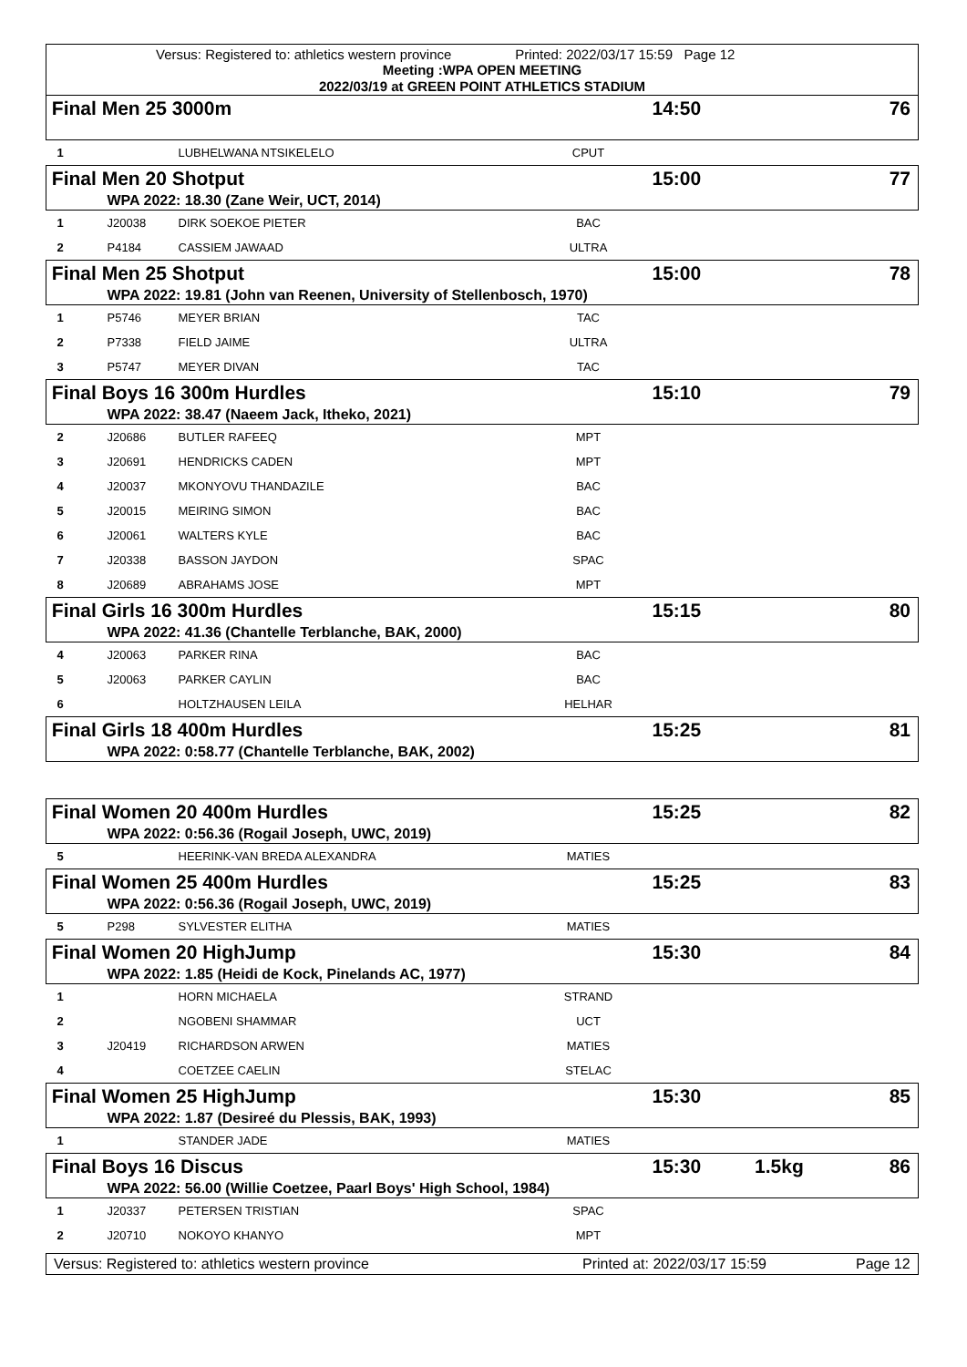Versus: Registered to: athletics western province Printed: 2022/03/17 15:59 Page 12
Meeting :WPA OPEN MEETING
2022/03/19 at GREEN POINT ATHLETICS STADIUM
| Final Men 25 3000m | | | | 14:50 | | 76 |
| 1 | | LUBHELWANA NTSIKELELO | CPUT | | | |
| Final Men 20 Shotput | | | | 15:00 | | 77 |
| | WPA 2022: 18.30 (Zane Weir, UCT, 2014) | | | | | |
| 1 | J20038 | DIRK SOEKOE PIETER | BAC | | | |
| 2 | P4184 | CASSIEM JAWAAD | ULTRA | | | |
| Final Men 25 Shotput | | | | 15:00 | | 78 |
| | WPA 2022: 19.81 (John van Reenen, University of Stellenbosch, 1970) | | | | | |
| 1 | P5746 | MEYER BRIAN | TAC | | | |
| 2 | P7338 | FIELD JAIME | ULTRA | | | |
| 3 | P5747 | MEYER DIVAN | TAC | | | |
| Final Boys 16 300m Hurdles | | | | 15:10 | | 79 |
| | WPA 2022: 38.47 (Naeem Jack, Itheko, 2021) | | | | | |
| 2 | J20686 | BUTLER RAFEEQ | MPT | | | |
| 3 | J20691 | HENDRICKS CADEN | MPT | | | |
| 4 | J20037 | MKONYOVU THANDAZILE | BAC | | | |
| 5 | J20015 | MEIRING SIMON | BAC | | | |
| 6 | J20061 | WALTERS KYLE | BAC | | | |
| 7 | J20338 | BASSON JAYDON | SPAC | | | |
| 8 | J20689 | ABRAHAMS JOSE | MPT | | | |
| Final Girls 16 300m Hurdles | | | | 15:15 | | 80 |
| | WPA 2022: 41.36 (Chantelle Terblanche, BAK, 2000) | | | | | |
| 4 | J20063 | PARKER RINA | BAC | | | |
| 5 | J20063 | PARKER CAYLIN | BAC | | | |
| 6 | | HOLTZHAUSEN LEILA | HELHAR | | | |
| Final Girls 18 400m Hurdles | | | | 15:25 | | 81 |
| | WPA 2022: 0:58.77 (Chantelle Terblanche, BAK, 2002) | | | | | |
| Final Women 20 400m Hurdles | | | | 15:25 | | 82 |
| | WPA 2022: 0:56.36 (Rogail Joseph, UWC, 2019) | | | | | |
| 5 | | HEERINK-VAN BREDA ALEXANDRA | MATIES | | | |
| Final Women 25 400m Hurdles | | | | 15:25 | | 83 |
| | WPA 2022: 0:56.36 (Rogail Joseph, UWC, 2019) | | | | | |
| 5 | P298 | SYLVESTER ELITHA | MATIES | | | |
| Final Women 20 HighJump | | | | 15:30 | | 84 |
| | WPA 2022: 1.85 (Heidi de Kock, Pinelands AC, 1977) | | | | | |
| 1 | | HORN MICHAELA | STRAND | | | |
| 2 | | NGOBENI SHAMMAR | UCT | | | |
| 3 | J20419 | RICHARDSON ARWEN | MATIES | | | |
| 4 | | COETZEE CAELIN | STELAC | | | |
| Final Women 25 HighJump | | | | 15:30 | | 85 |
| | WPA 2022: 1.87 (Desireé du Plessis, BAK, 1993) | | | | | |
| 1 | | STANDER JADE | MATIES | | | |
| Final Boys 16 Discus | | | | 15:30 | 1.5kg | 86 |
| | WPA 2022: 56.00 (Willie Coetzee, Paarl Boys' High School, 1984) | | | | | |
| 1 | J20337 | PETERSEN TRISTIAN | SPAC | | | |
| 2 | J20710 | NOKOYO KHANYO | MPT | | | |
Versus: Registered to: athletics western province Printed at: 2022/03/17 15:59 Page 12